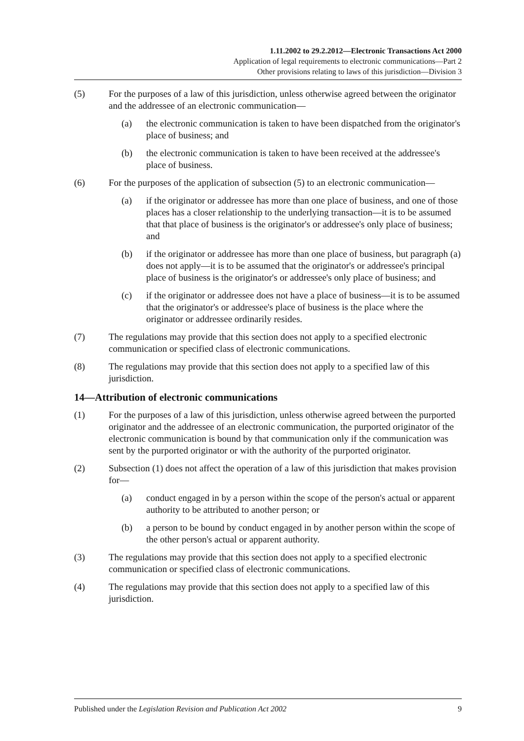1.11.2002 to 29.2.2012—Electronic Transactions Act 2000
Application of legal requirements to electronic communications—Part 2
Other provisions relating to laws of this jurisdiction—Division 3
(5) For the purposes of a law of this jurisdiction, unless otherwise agreed between the originator and the addressee of an electronic communication—
(a) the electronic communication is taken to have been dispatched from the originator's place of business; and
(b) the electronic communication is taken to have been received at the addressee's place of business.
(6) For the purposes of the application of subsection (5) to an electronic communication—
(a) if the originator or addressee has more than one place of business, and one of those places has a closer relationship to the underlying transaction—it is to be assumed that that place of business is the originator's or addressee's only place of business; and
(b) if the originator or addressee has more than one place of business, but paragraph (a) does not apply—it is to be assumed that the originator's or addressee's principal place of business is the originator's or addressee's only place of business; and
(c) if the originator or addressee does not have a place of business—it is to be assumed that the originator's or addressee's place of business is the place where the originator or addressee ordinarily resides.
(7) The regulations may provide that this section does not apply to a specified electronic communication or specified class of electronic communications.
(8) The regulations may provide that this section does not apply to a specified law of this jurisdiction.
14—Attribution of electronic communications
(1) For the purposes of a law of this jurisdiction, unless otherwise agreed between the purported originator and the addressee of an electronic communication, the purported originator of the electronic communication is bound by that communication only if the communication was sent by the purported originator or with the authority of the purported originator.
(2) Subsection (1) does not affect the operation of a law of this jurisdiction that makes provision for—
(a) conduct engaged in by a person within the scope of the person's actual or apparent authority to be attributed to another person; or
(b) a person to be bound by conduct engaged in by another person within the scope of the other person's actual or apparent authority.
(3) The regulations may provide that this section does not apply to a specified electronic communication or specified class of electronic communications.
(4) The regulations may provide that this section does not apply to a specified law of this jurisdiction.
Published under the Legislation Revision and Publication Act 2002 9